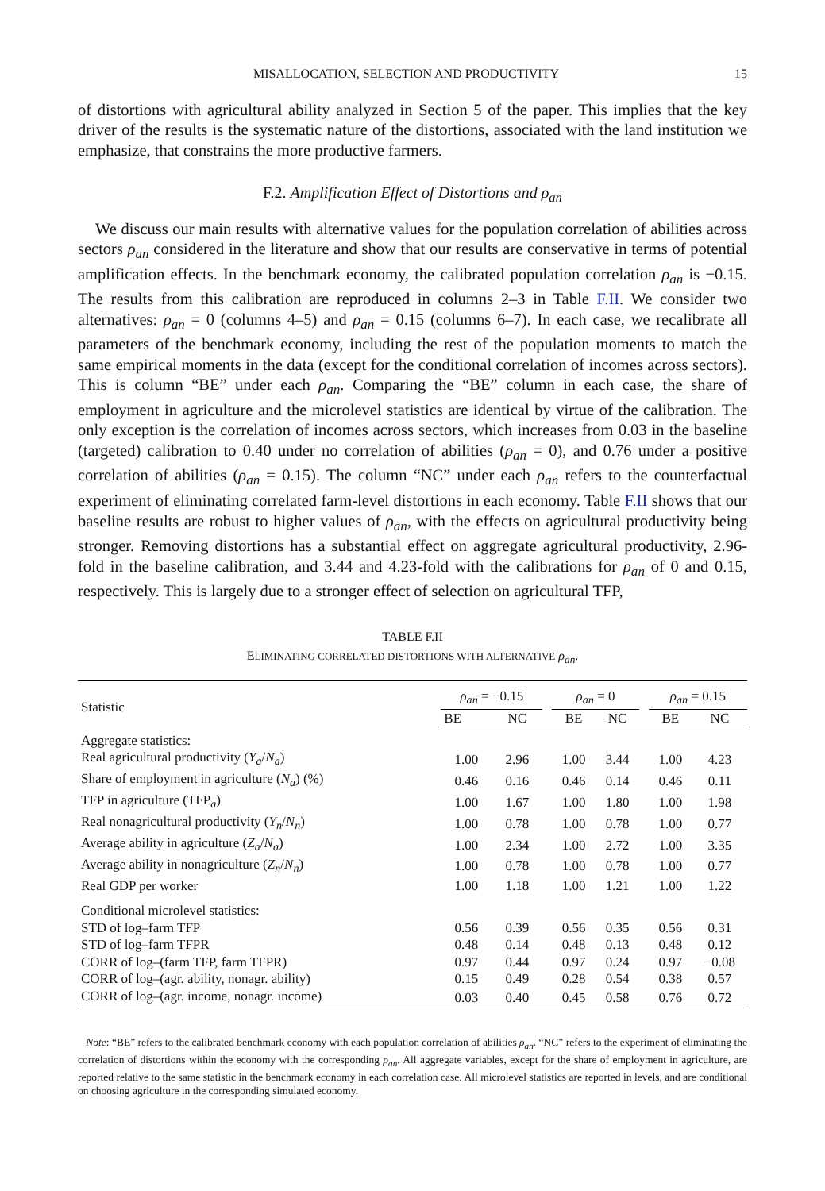MISALLOCATION, SELECTION AND PRODUCTIVITY 15
of distortions with agricultural ability analyzed in Section 5 of the paper. This implies that the key driver of the results is the systematic nature of the distortions, associated with the land institution we emphasize, that constrains the more productive farmers.
F.2. Amplification Effect of Distortions and ρ<sub>an</sub>
We discuss our main results with alternative values for the population correlation of abilities across sectors ρ<sub>an</sub> considered in the literature and show that our results are conservative in terms of potential amplification effects. In the benchmark economy, the calibrated population correlation ρ<sub>an</sub> is −0.15. The results from this calibration are reproduced in columns 2–3 in Table F.II. We consider two alternatives: ρ<sub>an</sub> = 0 (columns 4–5) and ρ<sub>an</sub> = 0.15 (columns 6–7). In each case, we recalibrate all parameters of the benchmark economy, including the rest of the population moments to match the same empirical moments in the data (except for the conditional correlation of incomes across sectors). This is column “BE” under each ρ<sub>an</sub>. Comparing the “BE” column in each case, the share of employment in agriculture and the microlevel statistics are identical by virtue of the calibration. The only exception is the correlation of incomes across sectors, which increases from 0.03 in the baseline (targeted) calibration to 0.40 under no correlation of abilities (ρ<sub>an</sub> = 0), and 0.76 under a positive correlation of abilities (ρ<sub>an</sub> = 0.15). The column “NC” under each ρ<sub>an</sub> refers to the counterfactual experiment of eliminating correlated farm-level distortions in each economy. Table F.II shows that our baseline results are robust to higher values of ρ<sub>an</sub>, with the effects on agricultural productivity being stronger. Removing distortions has a substantial effect on aggregate agricultural productivity, 2.96-fold in the baseline calibration, and 3.44 and 4.23-fold with the calibrations for ρ<sub>an</sub> of 0 and 0.15, respectively. This is largely due to a stronger effect of selection on agricultural TFP,
TABLE F.II
ELIMINATING CORRELATED DISTORTIONS WITH ALTERNATIVE ρ<sub>an</sub>.
| Statistic | ρ<sub>an</sub> = −0.15 | | | ρ<sub>an</sub> = 0 | | | ρ<sub>an</sub> = 0.15 | |
| --- | --- | --- | --- | --- | --- | --- | --- | --- |
| | BE | NC | | BE | NC | | BE | NC |
| Aggregate statistics: | | | | | | | | |
| Real agricultural productivity ( Y<sub>a</sub> / N<sub>a</sub> ) | 1.00 | 2.96 | | 1.00 | 3.44 | | 1.00 | 4.23 |
| Share of employment in agriculture ( N<sub>a</sub> ) (%) | 0.46 | 0.16 | | 0.46 | 0.14 | | 0.46 | 0.11 |
| TFP in agriculture (TFP<sub>a</sub>) | 1.00 | 1.67 | | 1.00 | 1.80 | | 1.00 | 1.98 |
| Real nonagricultural productivity ( Y<sub>n</sub> / N<sub>n</sub> ) | 1.00 | 0.78 | | 1.00 | 0.78 | | 1.00 | 0.77 |
| Average ability in agriculture ( Z<sub>a</sub> / N<sub>a</sub> ) | 1.00 | 2.34 | | 1.00 | 2.72 | | 1.00 | 3.35 |
| Average ability in nonagriculture ( Z<sub>n</sub> / N<sub>n</sub> ) | 1.00 | 0.78 | | 1.00 | 0.78 | | 1.00 | 0.77 |
| Real GDP per worker | 1.00 | 1.18 | | 1.00 | 1.21 | | 1.00 | 1.22 |
| Conditional microlevel statistics: | | | | | | | | |
| STD of log–farm TFP | 0.56 | 0.39 | | 0.56 | 0.35 | | 0.56 | 0.31 |
| STD of log–farm TFPR | 0.48 | 0.14 | | 0.48 | 0.13 | | 0.48 | 0.12 |
| CORR of log–(farm TFP, farm TFPR) | 0.97 | 0.44 | | 0.97 | 0.24 | | 0.97 | −0.08 |
| CORR of log–(agr. ability, nonagr. ability) | 0.15 | 0.49 | | 0.28 | 0.54 | | 0.38 | 0.57 |
| CORR of log–(agr. income, nonagr. income) | 0.03 | 0.40 | | 0.45 | 0.58 | | 0.76 | 0.72 |
Note: “BE” refers to the calibrated benchmark economy with each population correlation of abilities ρ<sub>an</sub>. “NC” refers to the experiment of eliminating the correlation of distortions within the economy with the corresponding ρ<sub>an</sub>. All aggregate variables, except for the share of employment in agriculture, are reported relative to the same statistic in the benchmark economy in each correlation case. All microlevel statistics are reported in levels, and are conditional on choosing agriculture in the corresponding simulated economy.